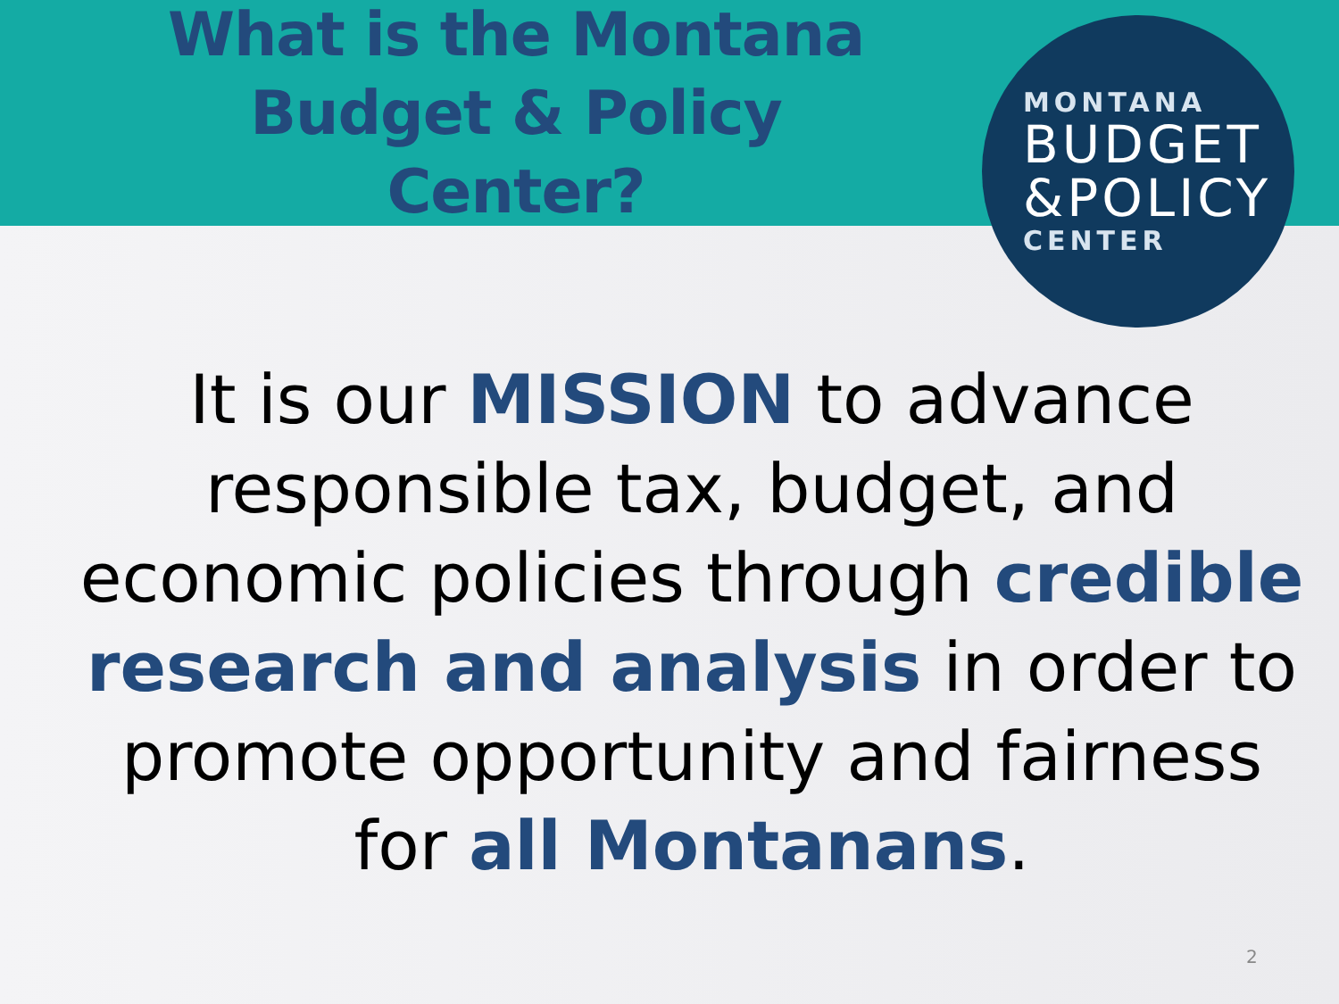What is the Montana Budget & Policy Center?
MONTANA
BUDGET
&POLICY
CENTER
It is our MISSION to advance responsible tax, budget, and economic policies through credible research and analysis in order to promote opportunity and fairness for all Montanans.
2